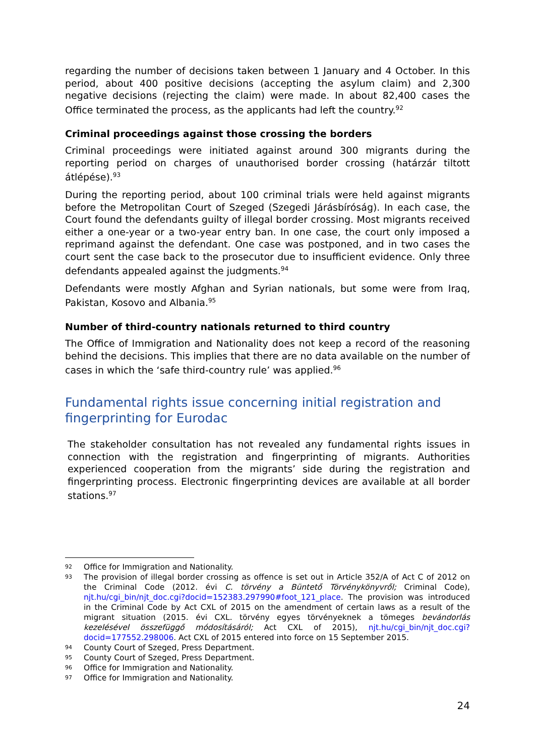regarding the number of decisions taken between 1 January and 4 October. In this period, about 400 positive decisions (accepting the asylum claim) and 2,300 negative decisions (rejecting the claim) were made. In about 82,400 cases the Office terminated the process, as the applicants had left the country.<sup>92</sup>
Criminal proceedings against those crossing the borders
Criminal proceedings were initiated against around 300 migrants during the reporting period on charges of unauthorised border crossing (határzár tiltott átlépése).<sup>93</sup>
During the reporting period, about 100 criminal trials were held against migrants before the Metropolitan Court of Szeged (Szegedi Járásbíróság). In each case, the Court found the defendants guilty of illegal border crossing. Most migrants received either a one-year or a two-year entry ban. In one case, the court only imposed a reprimand against the defendant. One case was postponed, and in two cases the court sent the case back to the prosecutor due to insufficient evidence. Only three defendants appealed against the judgments.<sup>94</sup>
Defendants were mostly Afghan and Syrian nationals, but some were from Iraq, Pakistan, Kosovo and Albania.<sup>95</sup>
Number of third-country nationals returned to third country
The Office of Immigration and Nationality does not keep a record of the reasoning behind the decisions. This implies that there are no data available on the number of cases in which the ‘safe third-country rule’ was applied.<sup>96</sup>
Fundamental rights issue concerning initial registration and fingerprinting for Eurodac
The stakeholder consultation has not revealed any fundamental rights issues in connection with the registration and fingerprinting of migrants. Authorities experienced cooperation from the migrants’ side during the registration and fingerprinting process. Electronic fingerprinting devices are available at all border stations.<sup>97</sup>
92 Office for Immigration and Nationality.
93 The provision of illegal border crossing as offence is set out in Article 352/A of Act C of 2012 on the Criminal Code (2012. évi C. törvény a Büntető Törvénykönyvről; Criminal Code), njt.hu/cgi_bin/njt_doc.cgi?docid=152383.297990#foot_121_place. The provision was introduced in the Criminal Code by Act CXL of 2015 on the amendment of certain laws as a result of the migrant situation (2015. évi CXL. törvény egyes törvényeknek a tömeges bevándorlás kezelésével összefüggő módosításáról; Act CXL of 2015), njt.hu/cgi_bin/njt_doc.cgi?docid=177552.298006. Act CXL of 2015 entered into force on 15 September 2015.
94 County Court of Szeged, Press Department.
95 County Court of Szeged, Press Department.
96 Office for Immigration and Nationality.
97 Office for Immigration and Nationality.
24